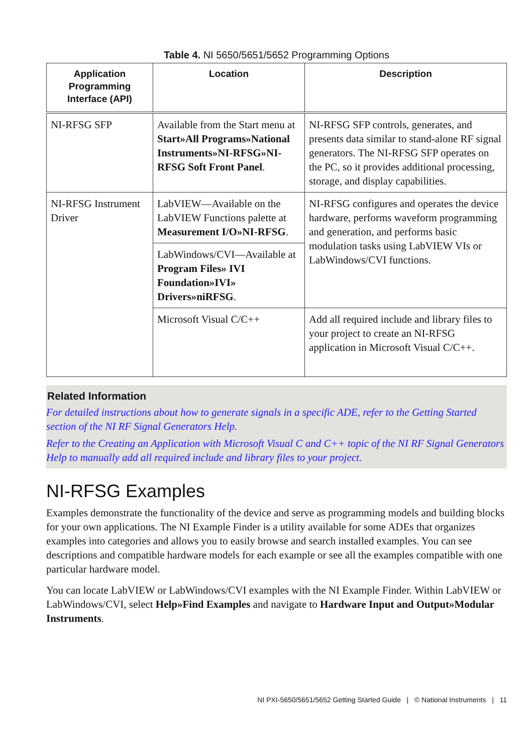Table 4. NI 5650/5651/5652 Programming Options
| Application Programming Interface (API) | Location | Description |
| --- | --- | --- |
| NI-RFSG SFP | Available from the Start menu at Start»All Programs»National Instruments»NI-RFSG»NI-RFSG Soft Front Panel . | NI-RFSG SFP controls, generates, and presents data similar to stand-alone RF signal generators. The NI-RFSG SFP operates on the PC, so it provides additional processing, storage, and display capabilities. |
| NI-RFSG Instrument Driver | LabVIEW—Available on the LabVIEW Functions palette at Measurement I/O»NI-RFSG . | NI-RFSG configures and operates the device hardware, performs waveform programming and generation, and performs basic modulation tasks using LabVIEW VIs or LabWindows/CVI functions. |
| | LabWindows/CVI—Available at Program Files» IVI Foundation»IVI» Drivers»niRFSG . | |
| | Microsoft Visual C/C++ | Add all required include and library files to your project to create an NI-RFSG application in Microsoft Visual C/C++. |
Related Information
For detailed instructions about how to generate signals in a specific ADE, refer to the Getting Started section of the NI RF Signal Generators Help.
Refer to the Creating an Application with Microsoft Visual C and C++ topic of the NI RF Signal Generators Help to manually add all required include and library files to your project.
NI-RFSG Examples
Examples demonstrate the functionality of the device and serve as programming models and building blocks for your own applications. The NI Example Finder is a utility available for some ADEs that organizes examples into categories and allows you to easily browse and search installed examples. You can see descriptions and compatible hardware models for each example or see all the examples compatible with one particular hardware model.
You can locate LabVIEW or LabWindows/CVI examples with the NI Example Finder. Within LabVIEW or LabWindows/CVI, select Help»Find Examples and navigate to Hardware Input and Output»Modular Instruments.
NI PXI-5650/5651/5652 Getting Started Guide | © National Instruments | 11